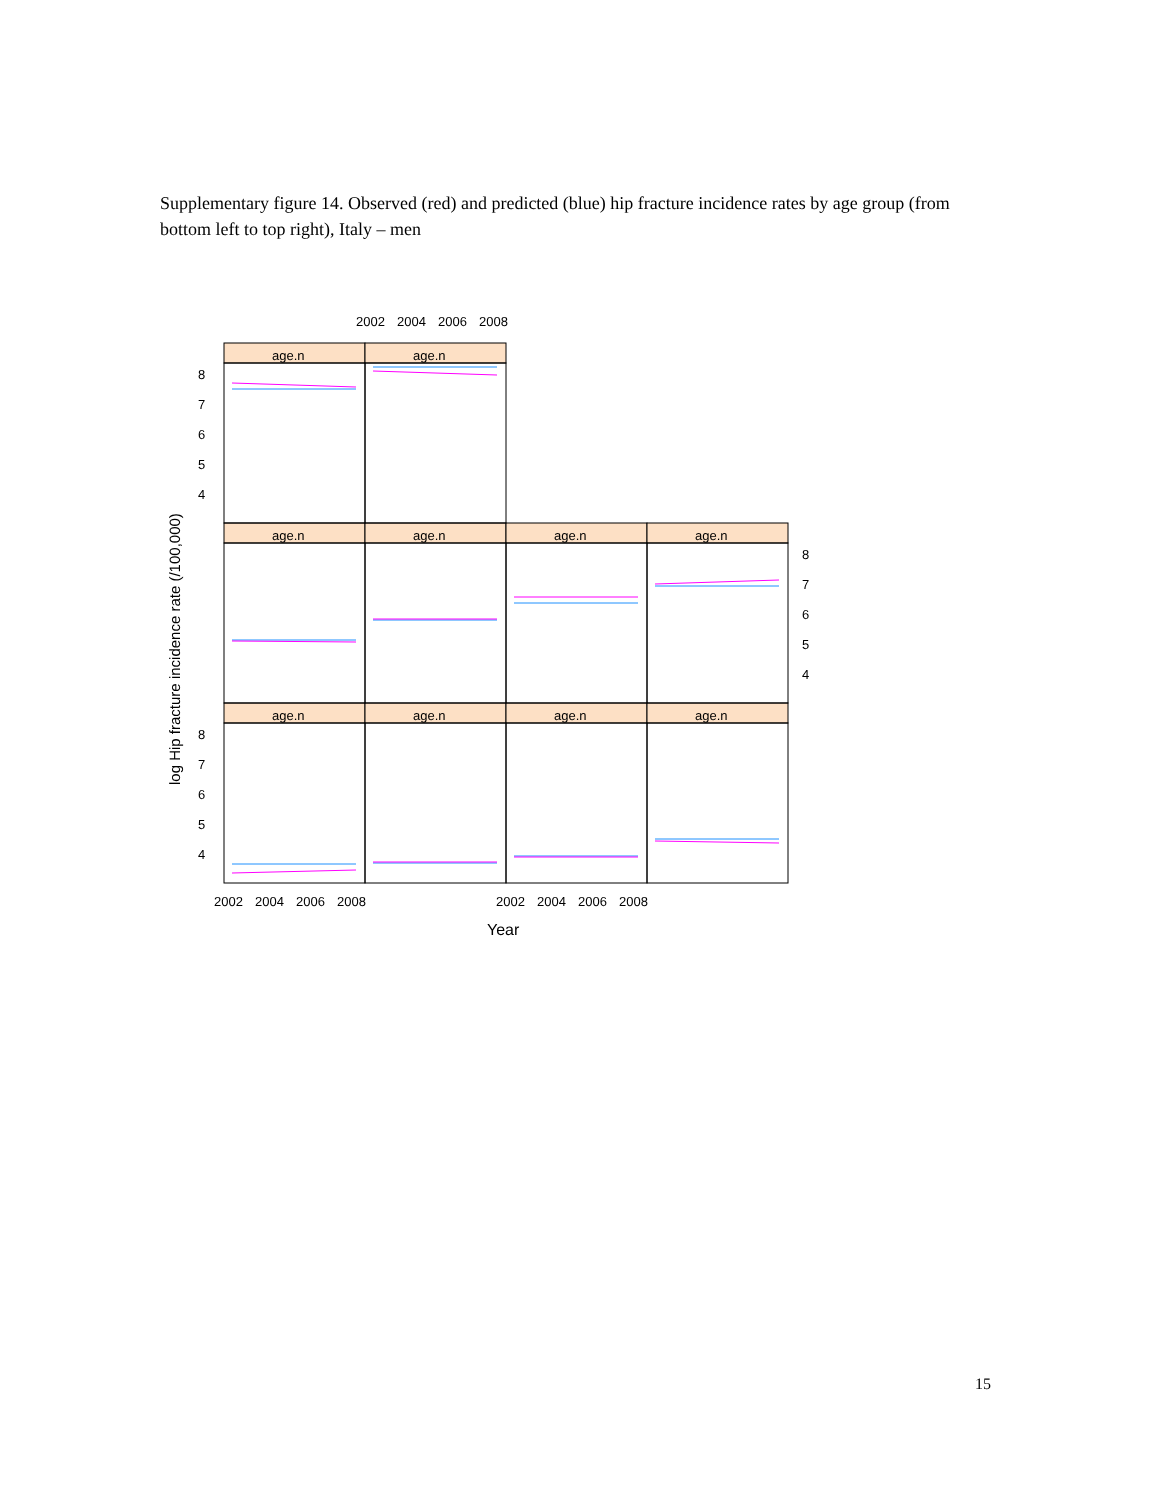Supplementary figure 14. Observed (red) and predicted (blue) hip fracture incidence rates by age group (from bottom left to top right), Italy – men
2002
2004
2006
2008
age.n
age.n
age.n
age.n
age.n
age.n
age.n
age.n
age.n
age.n
8
7
6
5
4
8
7
6
5
4
8
7
6
5
4
2002
2004
2006
2008
2002
2004
2006
2008
Year
log Hip fracture incidence rate (/100,000)
15